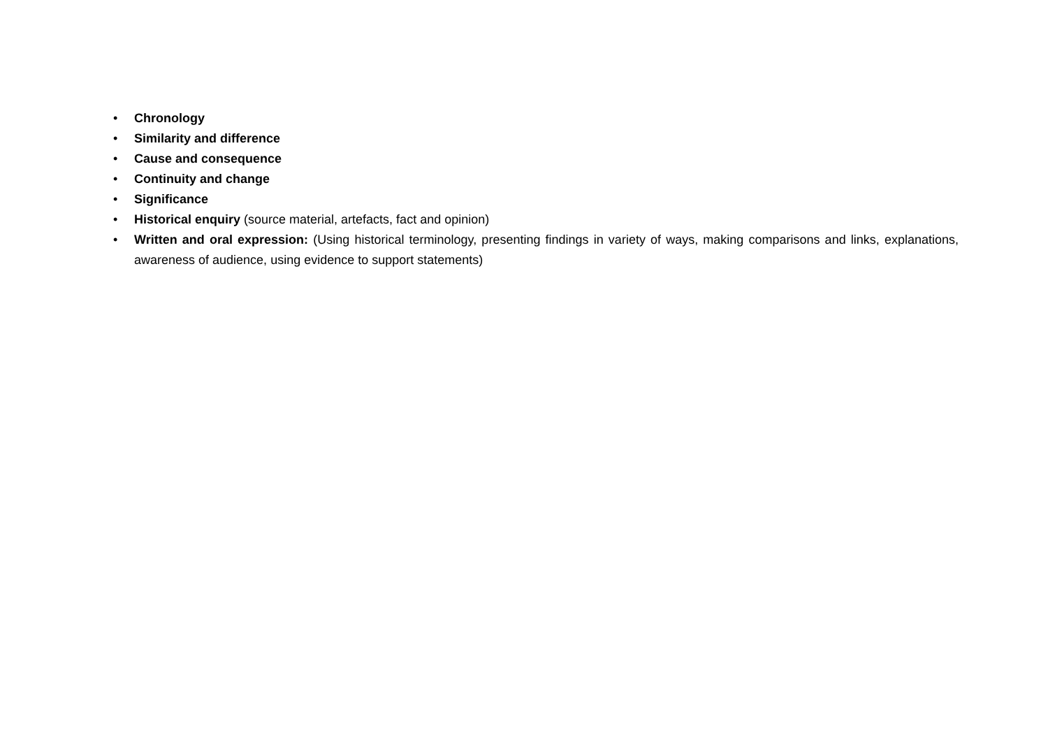• Chronology
• Similarity and difference
• Cause and consequence
• Continuity and change
• Significance
• Historical enquiry (source material, artefacts, fact and opinion)
• Written and oral expression: (Using historical terminology, presenting findings in variety of ways, making comparisons and links, explanations, awareness of audience, using evidence to support statements)